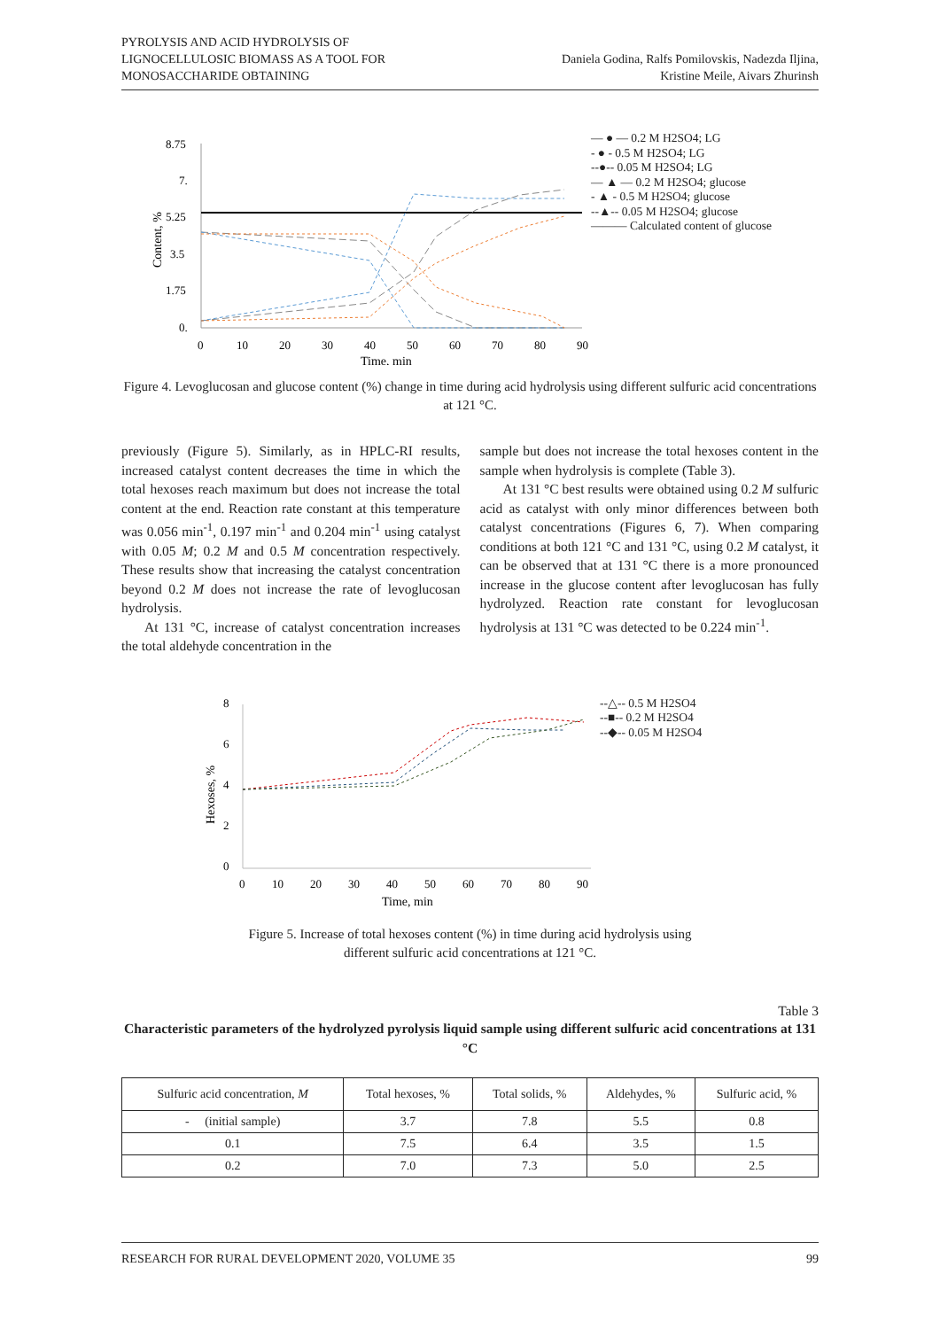PYROLYSIS AND ACID HYDROLYSIS OF
LIGNOCELLULOSIC BIOMASS AS A TOOL FOR
MONOSACCHARIDE OBTAINING
Daniela Godina, Ralfs Pomilovskis, Nadezda Iljina,
Kristine Meile, Aivars Zhurinsh
Content, %
8.75
7.
5.25
3.5
1.75
0.
0
10
20
30
40
50
60
70
80
90
Time, min
— ● — 0.2 M H2SO4; LG
- ● - 0.5 M H2SO4; LG
--●-- 0.05 M H2SO4; LG
— ▲ — 0.2 M H2SO4; glucose
- ▲ - 0.5 M H2SO4; glucose
--▲-- 0.05 M H2SO4; glucose
——— Calculated content of glucose
Figure 4. Levoglucosan and glucose content (%) change in time during acid hydrolysis using different sulfuric acid concentrations at 121 °C.
previously (Figure 5). Similarly, as in HPLC-RI results, increased catalyst content decreases the time in which the total hexoses reach maximum but does not increase the total content at the end. Reaction rate constant at this temperature was 0.056 min<sup>-1</sup>, 0.197 min<sup>-1</sup> and 0.204 min<sup>-1</sup> using catalyst with 0.05 M; 0.2 M and 0.5 M concentration respectively. These results show that increasing the catalyst concentration beyond 0.2 M does not increase the rate of levoglucosan hydrolysis.
At 131 °C, increase of catalyst concentration increases the total aldehyde concentration in the
sample but does not increase the total hexoses content in the sample when hydrolysis is complete (Table 3).
At 131 °C best results were obtained using 0.2 M sulfuric acid as catalyst with only minor differences between both catalyst concentrations (Figures 6, 7). When comparing conditions at both 121 °C and 131 °C, using 0.2 M catalyst, it can be observed that at 131 °C there is a more pronounced increase in the glucose content after levoglucosan has fully hydrolyzed. Reaction rate constant for levoglucosan hydrolysis at 131 °C was detected to be 0.224 min<sup>-1</sup>.
Hexoses, %
8
6
4
2
0
0
10
20
30
40
50
60
70
80
90
Time, min
--△-- 0.5 M H2SO4
--■-- 0.2 M H2SO4
--◆-- 0.05 M H2SO4
Figure 5. Increase of total hexoses content (%) in time during acid hydrolysis using
different sulfuric acid concentrations at 121 °C.
Table 3
Characteristic parameters of the hydrolyzed pyrolysis liquid sample using different sulfuric acid concentrations at 131 °C
| Sulfuric acid concentration, M | Total hexoses, % | Total solids, % | Aldehydes, % | Sulfuric acid, % |
| --- | --- | --- | --- | --- |
| - (initial sample) | 3.7 | 7.8 | 5.5 | 0.8 |
| 0.1 | 7.5 | 6.4 | 3.5 | 1.5 |
| 0.2 | 7.0 | 7.3 | 5.0 | 2.5 |
RESEARCH FOR RURAL DEVELOPMENT 2020, VOLUME 35 99